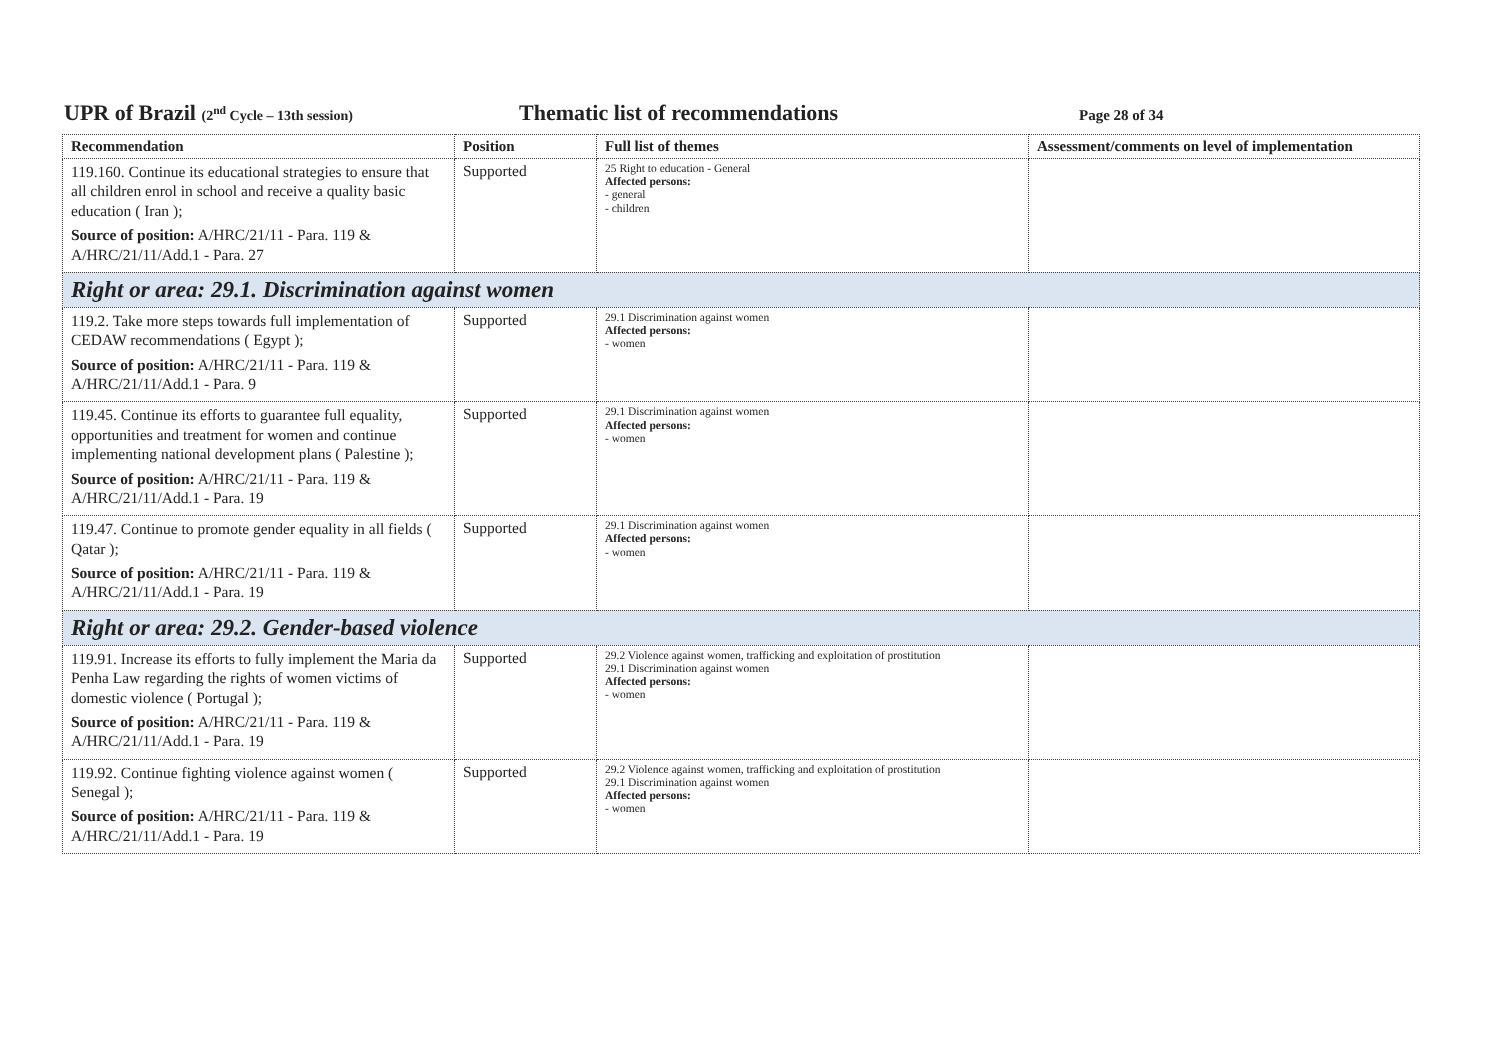UPR of Brazil (2<sup>nd</sup> Cycle – 13th session)
Thematic list of recommendations
Page 28 of 34
| Recommendation | Position | Full list of themes | Assessment/comments on level of implementation |
| --- | --- | --- | --- |
| 119.160. Continue its educational strategies to ensure that all children enrol in school and receive a quality basic education ( Iran ); Source of position: A/HRC/21/11 - Para. 119 & A/HRC/21/11/Add.1 - Para. 27 | Supported | 25 Right to education - General Affected persons: - general - children | |
| Right or area: 29.1. Discrimination against women | | | |
| 119.2. Take more steps towards full implementation of CEDAW recommendations ( Egypt ); Source of position: A/HRC/21/11 - Para. 119 & A/HRC/21/11/Add.1 - Para. 9 | Supported | 29.1 Discrimination against women Affected persons: - women | |
| 119.45. Continue its efforts to guarantee full equality, opportunities and treatment for women and continue implementing national development plans ( Palestine ); Source of position: A/HRC/21/11 - Para. 119 & A/HRC/21/11/Add.1 - Para. 19 | Supported | 29.1 Discrimination against women Affected persons: - women | |
| 119.47. Continue to promote gender equality in all fields ( Qatar ); Source of position: A/HRC/21/11 - Para. 119 & A/HRC/21/11/Add.1 - Para. 19 | Supported | 29.1 Discrimination against women Affected persons: - women | |
| Right or area: 29.2. Gender-based violence | | | |
| 119.91. Increase its efforts to fully implement the Maria da Penha Law regarding the rights of women victims of domestic violence ( Portugal ); Source of position: A/HRC/21/11 - Para. 119 & A/HRC/21/11/Add.1 - Para. 19 | Supported | 29.2 Violence against women, trafficking and exploitation of prostitution 29.1 Discrimination against women Affected persons: - women | |
| 119.92. Continue fighting violence against women ( Senegal ); Source of position: A/HRC/21/11 - Para. 119 & A/HRC/21/11/Add.1 - Para. 19 | Supported | 29.2 Violence against women, trafficking and exploitation of prostitution 29.1 Discrimination against women Affected persons: - women | |